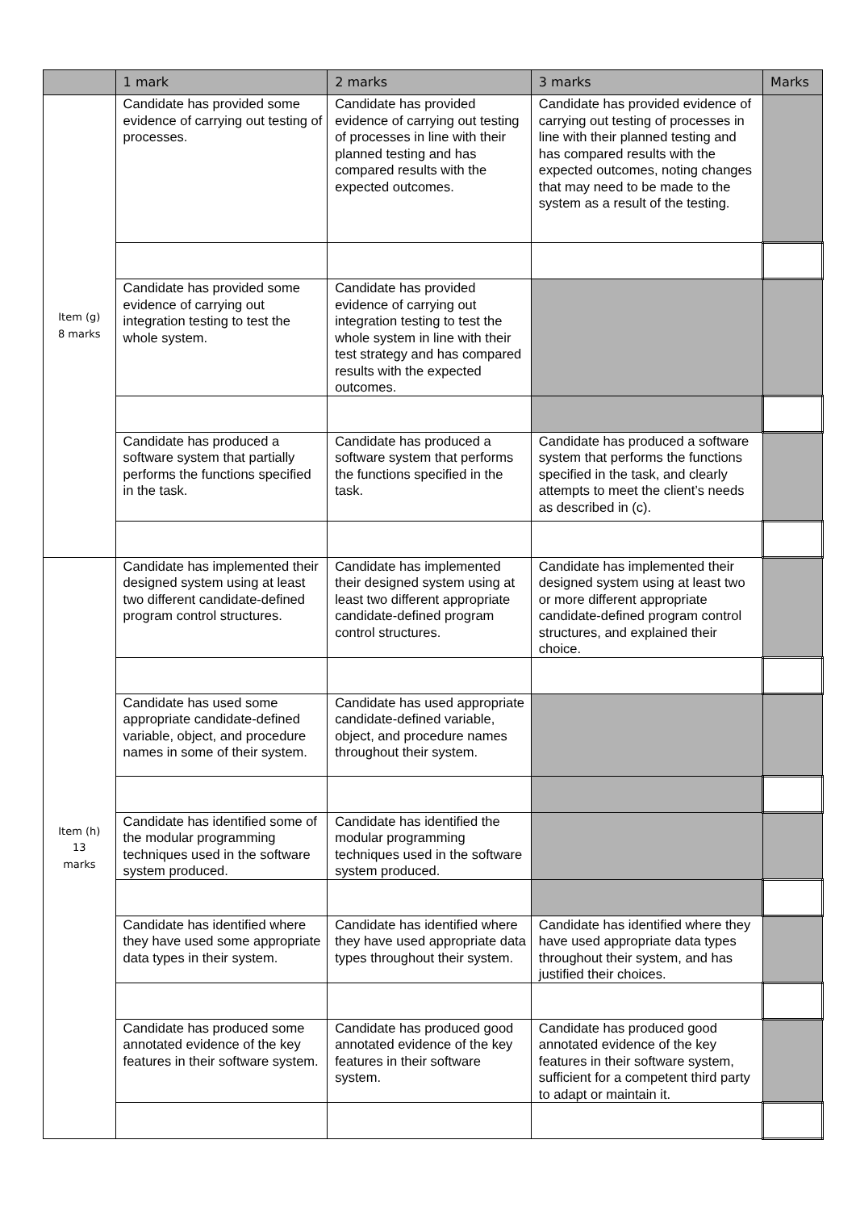| | 1 mark | 2 marks | 3 marks | Marks |
| --- | --- | --- | --- | --- |
| Item (g) 8 marks | Candidate has provided some evidence of carrying out testing of processes. | Candidate has provided evidence of carrying out testing of processes in line with their planned testing and has compared results with the expected outcomes. | Candidate has provided evidence of carrying out testing of processes in line with their planned testing and has compared results with the expected outcomes, noting changes that may need to be made to the system as a result of the testing. | |
| | Candidate has provided some evidence of carrying out integration testing to test the whole system. | Candidate has provided evidence of carrying out integration testing to test the whole system in line with their test strategy and has compared results with the expected outcomes. | | |
| | Candidate has produced a software system that partially performs the functions specified in the task. | Candidate has produced a software system that performs the functions specified in the task. | Candidate has produced a software system that performs the functions specified in the task, and clearly attempts to meet the client’s needs as described in (c). | |
| Item (h) 13 marks | Candidate has implemented their designed system using at least two different candidate-defined program control structures. | Candidate has implemented their designed system using at least two different appropriate candidate-defined program control structures. | Candidate has implemented their designed system using at least two or more different appropriate candidate-defined program control structures, and explained their choice. | |
| | Candidate has used some appropriate candidate-defined variable, object, and procedure names in some of their system. | Candidate has used appropriate candidate-defined variable, object, and procedure names throughout their system. | | |
| | Candidate has identified some of the modular programming techniques used in the software system produced. | Candidate has identified the modular programming techniques used in the software system produced. | | |
| | Candidate has identified where they have used some appropriate data types in their system. | Candidate has identified where they have used appropriate data types throughout their system. | Candidate has identified where they have used appropriate data types throughout their system, and has justified their choices. | |
| | Candidate has produced some annotated evidence of the key features in their software system. | Candidate has produced good annotated evidence of the key features in their software system. | Candidate has produced good annotated evidence of the key features in their software system, sufficient for a competent third party to adapt or maintain it. | |